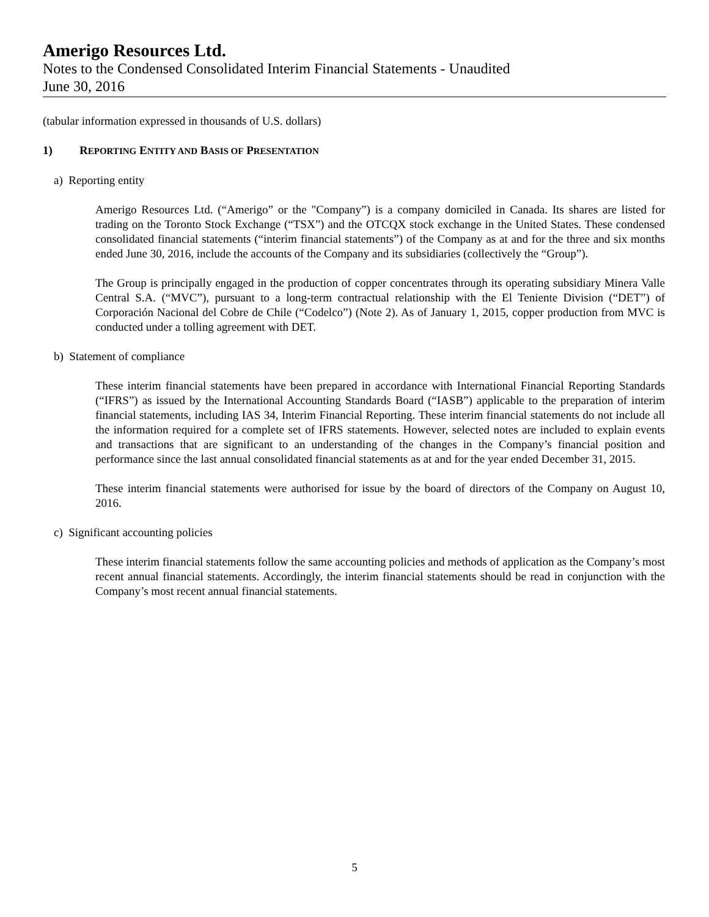Amerigo Resources Ltd.
Notes to the Condensed Consolidated Interim Financial Statements - Unaudited
June 30, 2016
(tabular information expressed in thousands of U.S. dollars)
1) REPORTING ENTITY AND BASIS OF PRESENTATION
a) Reporting entity
Amerigo Resources Ltd. (“Amerigo” or the "Company”) is a company domiciled in Canada. Its shares are listed for trading on the Toronto Stock Exchange (“TSX”) and the OTCQX stock exchange in the United States. These condensed consolidated financial statements (“interim financial statements”) of the Company as at and for the three and six months ended June 30, 2016, include the accounts of the Company and its subsidiaries (collectively the “Group”).
The Group is principally engaged in the production of copper concentrates through its operating subsidiary Minera Valle Central S.A. (“MVC”), pursuant to a long-term contractual relationship with the El Teniente Division (“DET”) of Corporación Nacional del Cobre de Chile (“Codelco”) (Note 2). As of January 1, 2015, copper production from MVC is conducted under a tolling agreement with DET.
b) Statement of compliance
These interim financial statements have been prepared in accordance with International Financial Reporting Standards (“IFRS”) as issued by the International Accounting Standards Board (“IASB”) applicable to the preparation of interim financial statements, including IAS 34, Interim Financial Reporting. These interim financial statements do not include all the information required for a complete set of IFRS statements. However, selected notes are included to explain events and transactions that are significant to an understanding of the changes in the Company’s financial position and performance since the last annual consolidated financial statements as at and for the year ended December 31, 2015.
These interim financial statements were authorised for issue by the board of directors of the Company on August 10, 2016.
c) Significant accounting policies
These interim financial statements follow the same accounting policies and methods of application as the Company’s most recent annual financial statements. Accordingly, the interim financial statements should be read in conjunction with the Company’s most recent annual financial statements.
5